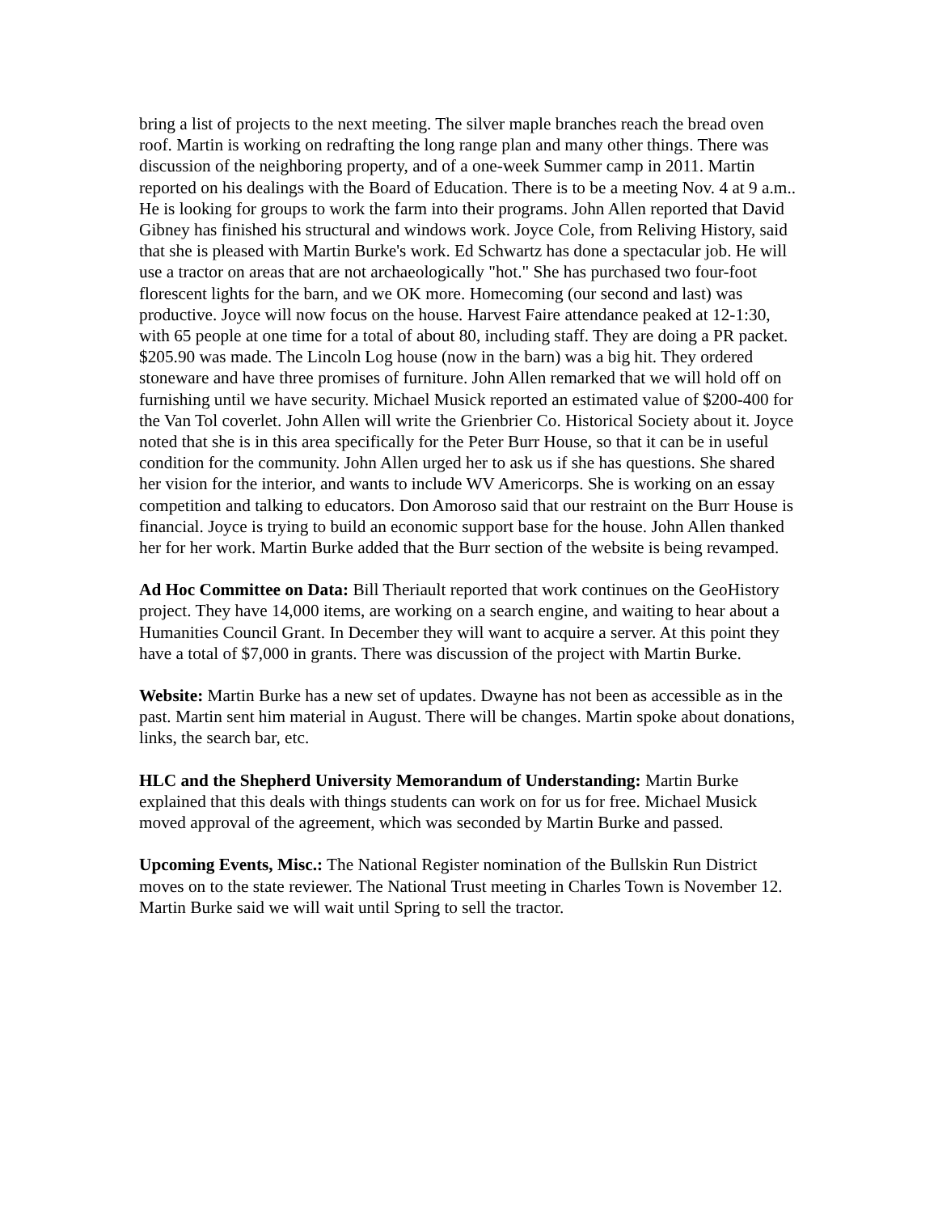bring a list of projects to the next meeting. The silver maple branches reach the bread oven roof. Martin is working on redrafting the long range plan and many other things. There was discussion of the neighboring property, and of a one-week Summer camp in 2011. Martin reported on his dealings with the Board of Education. There is to be a meeting Nov. 4 at 9 a.m.. He is looking for groups to work the farm into their programs. John Allen reported that David Gibney has finished his structural and windows work. Joyce Cole, from Reliving History, said that she is pleased with Martin Burke's work. Ed Schwartz has done a spectacular job. He will use a tractor on areas that are not archaeologically "hot." She has purchased two four-foot florescent lights for the barn, and we OK more. Homecoming (our second and last) was productive. Joyce will now focus on the house. Harvest Faire attendance peaked at 12-1:30, with 65 people at one time for a total of about 80, including staff. They are doing a PR packet. $205.90 was made. The Lincoln Log house (now in the barn) was a big hit. They ordered stoneware and have three promises of furniture. John Allen remarked that we will hold off on furnishing until we have security. Michael Musick reported an estimated value of $200-400 for the Van Tol coverlet. John Allen will write the Grienbrier Co. Historical Society about it. Joyce noted that she is in this area specifically for the Peter Burr House, so that it can be in useful condition for the community. John Allen urged her to ask us if she has questions. She shared her vision for the interior, and wants to include WV Americorps. She is working on an essay competition and talking to educators. Don Amoroso said that our restraint on the Burr House is financial. Joyce is trying to build an economic support base for the house. John Allen thanked her for her work. Martin Burke added that the Burr section of the website is being revamped.
Ad Hoc Committee on Data: Bill Theriault reported that work continues on the GeoHistory project. They have 14,000 items, are working on a search engine, and waiting to hear about a Humanities Council Grant. In December they will want to acquire a server. At this point they have a total of $7,000 in grants. There was discussion of the project with Martin Burke.
Website: Martin Burke has a new set of updates. Dwayne has not been as accessible as in the past. Martin sent him material in August. There will be changes. Martin spoke about donations, links, the search bar, etc.
HLC and the Shepherd University Memorandum of Understanding: Martin Burke explained that this deals with things students can work on for us for free. Michael Musick moved approval of the agreement, which was seconded by Martin Burke and passed.
Upcoming Events, Misc.: The National Register nomination of the Bullskin Run District moves on to the state reviewer. The National Trust meeting in Charles Town is November 12. Martin Burke said we will wait until Spring to sell the tractor.